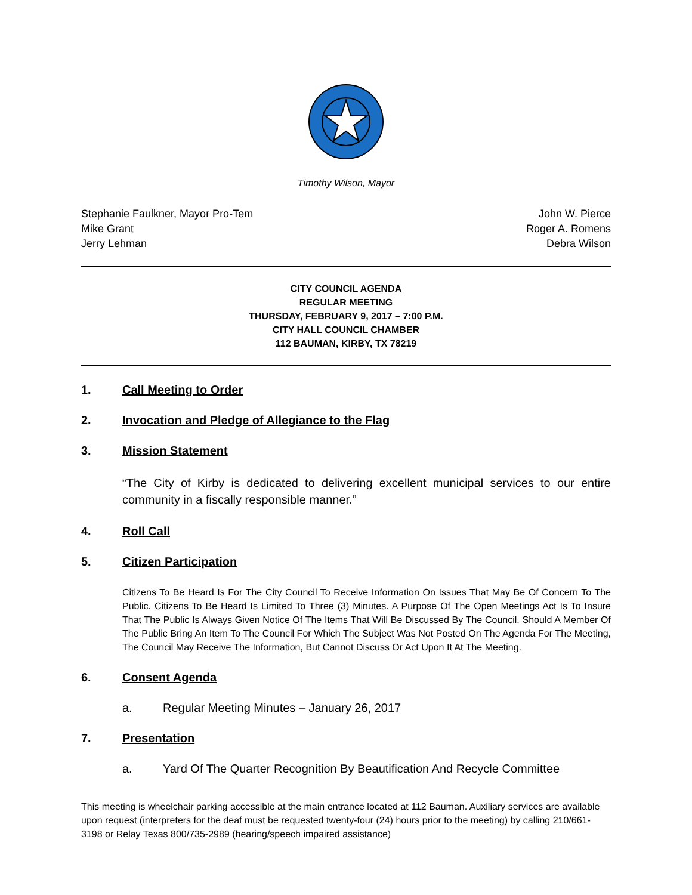Timothy Wilson, Mayor
Stephanie Faulkner, Mayor Pro-Tem
Mike Grant
Jerry Lehman
John W. Pierce
Roger A. Romens
Debra Wilson
CITY COUNCIL AGENDA
REGULAR MEETING
THURSDAY, FEBRUARY 9, 2017 – 7:00 P.M.
CITY HALL COUNCIL CHAMBER
112 BAUMAN, KIRBY, TX 78219
1. Call Meeting to Order
2. Invocation and Pledge of Allegiance to the Flag
3. Mission Statement
“The City of Kirby is dedicated to delivering excellent municipal services to our entire community in a fiscally responsible manner.”
4. Roll Call
5. Citizen Participation
Citizens To Be Heard Is For The City Council To Receive Information On Issues That May Be Of Concern To The Public. Citizens To Be Heard Is Limited To Three (3) Minutes. A Purpose Of The Open Meetings Act Is To Insure That The Public Is Always Given Notice Of The Items That Will Be Discussed By The Council. Should A Member Of The Public Bring An Item To The Council For Which The Subject Was Not Posted On The Agenda For The Meeting, The Council May Receive The Information, But Cannot Discuss Or Act Upon It At The Meeting.
6. Consent Agenda
a. Regular Meeting Minutes – January 26, 2017
7. Presentation
a. Yard Of The Quarter Recognition By Beautification And Recycle Committee
This meeting is wheelchair parking accessible at the main entrance located at 112 Bauman. Auxiliary services are available upon request (interpreters for the deaf must be requested twenty-four (24) hours prior to the meeting) by calling 210/661-3198 or Relay Texas 800/735-2989 (hearing/speech impaired assistance)